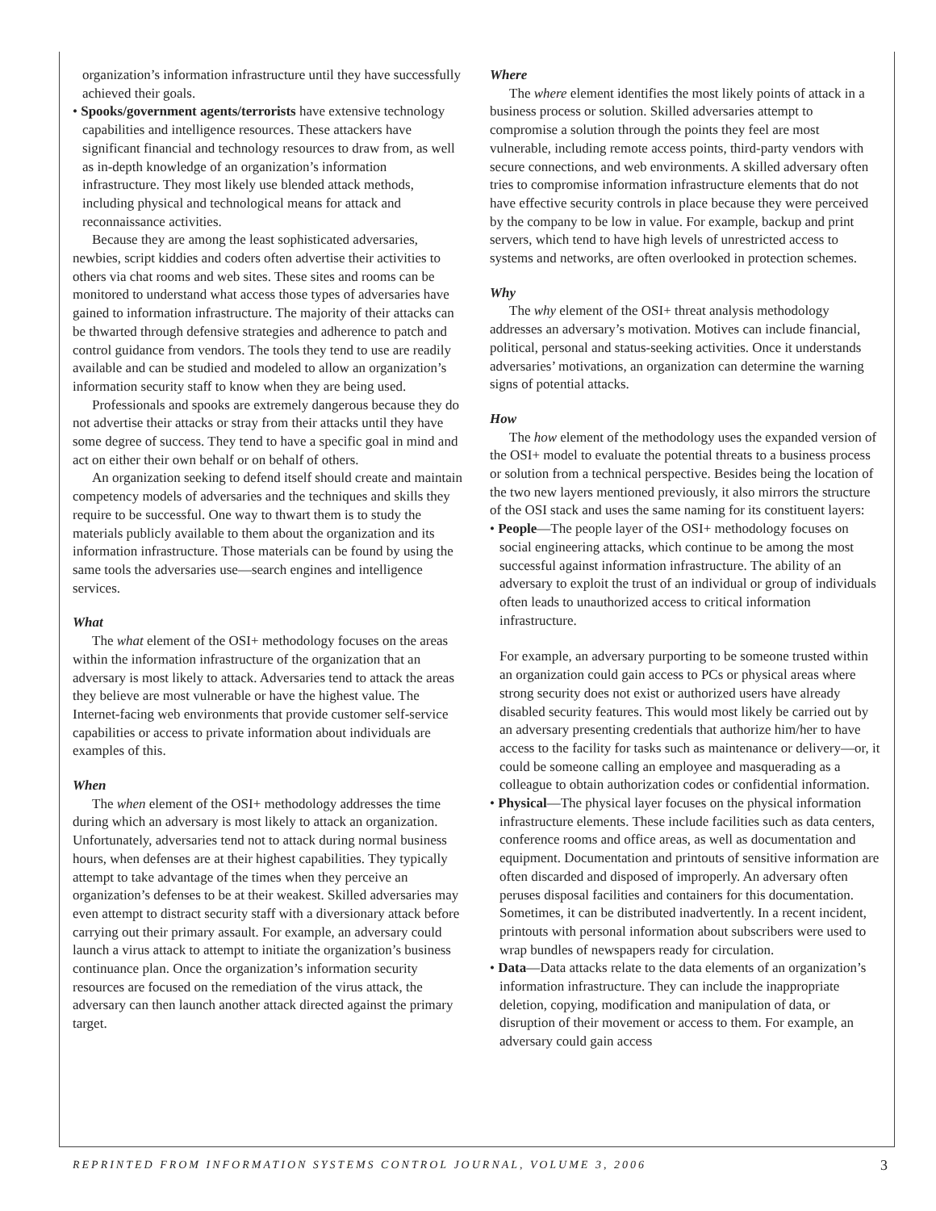organization’s information infrastructure until they have successfully achieved their goals.
• Spooks/government agents/terrorists have extensive technology capabilities and intelligence resources. These attackers have significant financial and technology resources to draw from, as well as in-depth knowledge of an organization’s information infrastructure. They most likely use blended attack methods, including physical and technological means for attack and reconnaissance activities.
Because they are among the least sophisticated adversaries, newbies, script kiddies and coders often advertise their activities to others via chat rooms and web sites. These sites and rooms can be monitored to understand what access those types of adversaries have gained to information infrastructure. The majority of their attacks can be thwarted through defensive strategies and adherence to patch and control guidance from vendors. The tools they tend to use are readily available and can be studied and modeled to allow an organization’s information security staff to know when they are being used.
Professionals and spooks are extremely dangerous because they do not advertise their attacks or stray from their attacks until they have some degree of success. They tend to have a specific goal in mind and act on either their own behalf or on behalf of others.
An organization seeking to defend itself should create and maintain competency models of adversaries and the techniques and skills they require to be successful. One way to thwart them is to study the materials publicly available to them about the organization and its information infrastructure. Those materials can be found by using the same tools the adversaries use—search engines and intelligence services.
What
The what element of the OSI+ methodology focuses on the areas within the information infrastructure of the organization that an adversary is most likely to attack. Adversaries tend to attack the areas they believe are most vulnerable or have the highest value. The Internet-facing web environments that provide customer self-service capabilities or access to private information about individuals are examples of this.
When
The when element of the OSI+ methodology addresses the time during which an adversary is most likely to attack an organization. Unfortunately, adversaries tend not to attack during normal business hours, when defenses are at their highest capabilities. They typically attempt to take advantage of the times when they perceive an organization’s defenses to be at their weakest. Skilled adversaries may even attempt to distract security staff with a diversionary attack before carrying out their primary assault. For example, an adversary could launch a virus attack to attempt to initiate the organization’s business continuance plan. Once the organization’s information security resources are focused on the remediation of the virus attack, the adversary can then launch another attack directed against the primary target.
Where
The where element identifies the most likely points of attack in a business process or solution. Skilled adversaries attempt to compromise a solution through the points they feel are most vulnerable, including remote access points, third-party vendors with secure connections, and web environments. A skilled adversary often tries to compromise information infrastructure elements that do not have effective security controls in place because they were perceived by the company to be low in value. For example, backup and print servers, which tend to have high levels of unrestricted access to systems and networks, are often overlooked in protection schemes.
Why
The why element of the OSI+ threat analysis methodology addresses an adversary’s motivation. Motives can include financial, political, personal and status-seeking activities. Once it understands adversaries’ motivations, an organization can determine the warning signs of potential attacks.
How
The how element of the methodology uses the expanded version of the OSI+ model to evaluate the potential threats to a business process or solution from a technical perspective. Besides being the location of the two new layers mentioned previously, it also mirrors the structure of the OSI stack and uses the same naming for its constituent layers:
• People—The people layer of the OSI+ methodology focuses on social engineering attacks, which continue to be among the most successful against information infrastructure. The ability of an adversary to exploit the trust of an individual or group of individuals often leads to unauthorized access to critical information infrastructure.
For example, an adversary purporting to be someone trusted within an organization could gain access to PCs or physical areas where strong security does not exist or authorized users have already disabled security features. This would most likely be carried out by an adversary presenting credentials that authorize him/her to have access to the facility for tasks such as maintenance or delivery—or, it could be someone calling an employee and masquerading as a colleague to obtain authorization codes or confidential information.
• Physical—The physical layer focuses on the physical information infrastructure elements. These include facilities such as data centers, conference rooms and office areas, as well as documentation and equipment. Documentation and printouts of sensitive information are often discarded and disposed of improperly. An adversary often peruses disposal facilities and containers for this documentation. Sometimes, it can be distributed inadvertently. In a recent incident, printouts with personal information about subscribers were used to wrap bundles of newspapers ready for circulation.
• Data—Data attacks relate to the data elements of an organization’s information infrastructure. They can include the inappropriate deletion, copying, modification and manipulation of data, or disruption of their movement or access to them. For example, an adversary could gain access
REPRINTED FROM INFORMATION SYSTEMS CONTROL JOURNAL, VOLUME 3, 2006 3